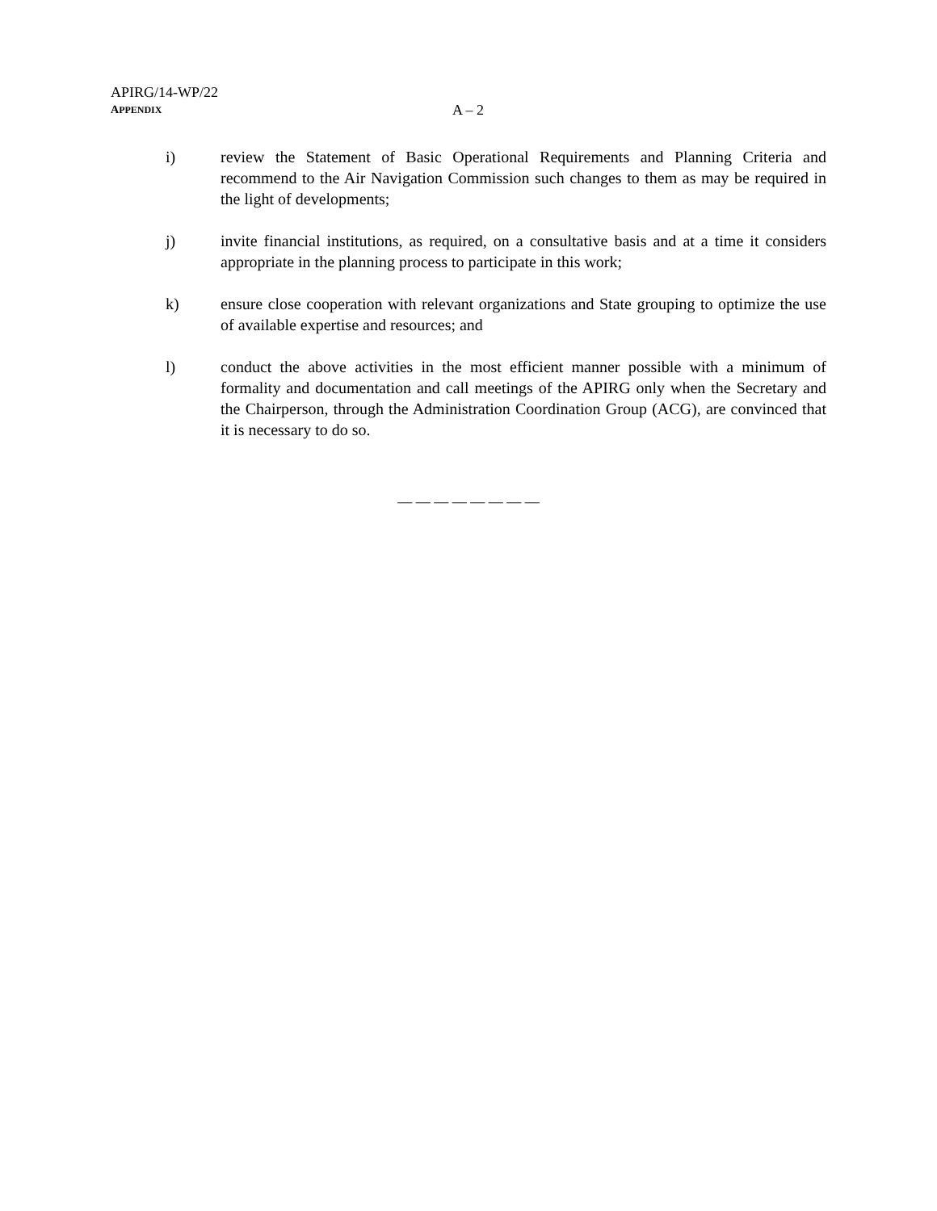APIRG/14-WP/22
APPENDIX A – 2
i) review the Statement of Basic Operational Requirements and Planning Criteria and recommend to the Air Navigation Commission such changes to them as may be required in the light of developments;
j) invite financial institutions, as required, on a consultative basis and at a time it considers appropriate in the planning process to participate in this work;
k) ensure close cooperation with relevant organizations and State grouping to optimize the use of available expertise and resources; and
l) conduct the above activities in the most efficient manner possible with a minimum of formality and documentation and call meetings of the APIRG only when the Secretary and the Chairperson, through the Administration Coordination Group (ACG), are convinced that it is necessary to do so.
— — — — — — — —